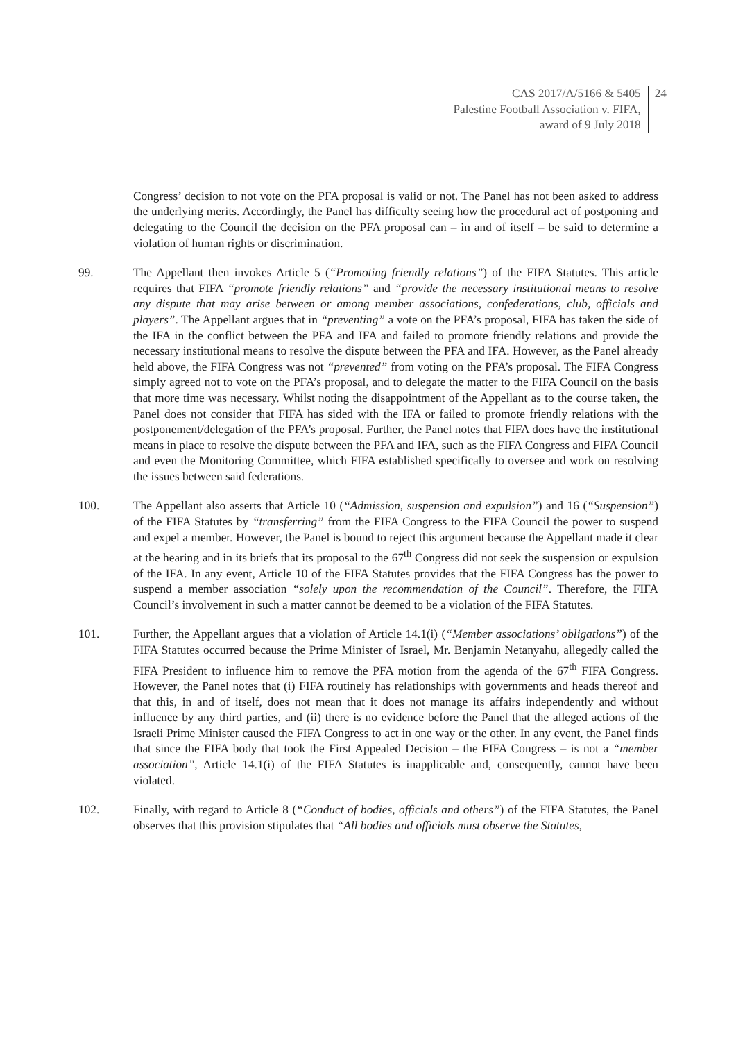CAS 2017/A/5166 & 5405
Palestine Football Association v. FIFA,
award of 9 July 2018
24
Congress’ decision to not vote on the PFA proposal is valid or not. The Panel has not been asked to address the underlying merits. Accordingly, the Panel has difficulty seeing how the procedural act of postponing and delegating to the Council the decision on the PFA proposal can – in and of itself – be said to determine a violation of human rights or discrimination.
99. The Appellant then invokes Article 5 (“Promoting friendly relations”) of the FIFA Statutes. This article requires that FIFA “promote friendly relations” and “provide the necessary institutional means to resolve any dispute that may arise between or among member associations, confederations, club, officials and players”. The Appellant argues that in “preventing” a vote on the PFA’s proposal, FIFA has taken the side of the IFA in the conflict between the PFA and IFA and failed to promote friendly relations and provide the necessary institutional means to resolve the dispute between the PFA and IFA. However, as the Panel already held above, the FIFA Congress was not “prevented” from voting on the PFA’s proposal. The FIFA Congress simply agreed not to vote on the PFA’s proposal, and to delegate the matter to the FIFA Council on the basis that more time was necessary. Whilst noting the disappointment of the Appellant as to the course taken, the Panel does not consider that FIFA has sided with the IFA or failed to promote friendly relations with the postponement/delegation of the PFA’s proposal. Further, the Panel notes that FIFA does have the institutional means in place to resolve the dispute between the PFA and IFA, such as the FIFA Congress and FIFA Council and even the Monitoring Committee, which FIFA established specifically to oversee and work on resolving the issues between said federations.
100. The Appellant also asserts that Article 10 (“Admission, suspension and expulsion”) and 16 (“Suspension”) of the FIFA Statutes by “transferring” from the FIFA Congress to the FIFA Council the power to suspend and expel a member. However, the Panel is bound to reject this argument because the Appellant made it clear at the hearing and in its briefs that its proposal to the 67<sup>th</sup> Congress did not seek the suspension or expulsion of the IFA. In any event, Article 10 of the FIFA Statutes provides that the FIFA Congress has the power to suspend a member association “solely upon the recommendation of the Council”. Therefore, the FIFA Council’s involvement in such a matter cannot be deemed to be a violation of the FIFA Statutes.
101. Further, the Appellant argues that a violation of Article 14.1(i) (“Member associations’ obligations”) of the FIFA Statutes occurred because the Prime Minister of Israel, Mr. Benjamin Netanyahu, allegedly called the FIFA President to influence him to remove the PFA motion from the agenda of the 67<sup>th</sup> FIFA Congress. However, the Panel notes that (i) FIFA routinely has relationships with governments and heads thereof and that this, in and of itself, does not mean that it does not manage its affairs independently and without influence by any third parties, and (ii) there is no evidence before the Panel that the alleged actions of the Israeli Prime Minister caused the FIFA Congress to act in one way or the other. In any event, the Panel finds that since the FIFA body that took the First Appealed Decision – the FIFA Congress – is not a “member association”, Article 14.1(i) of the FIFA Statutes is inapplicable and, consequently, cannot have been violated.
102. Finally, with regard to Article 8 (“Conduct of bodies, officials and others”) of the FIFA Statutes, the Panel observes that this provision stipulates that “All bodies and officials must observe the Statutes,